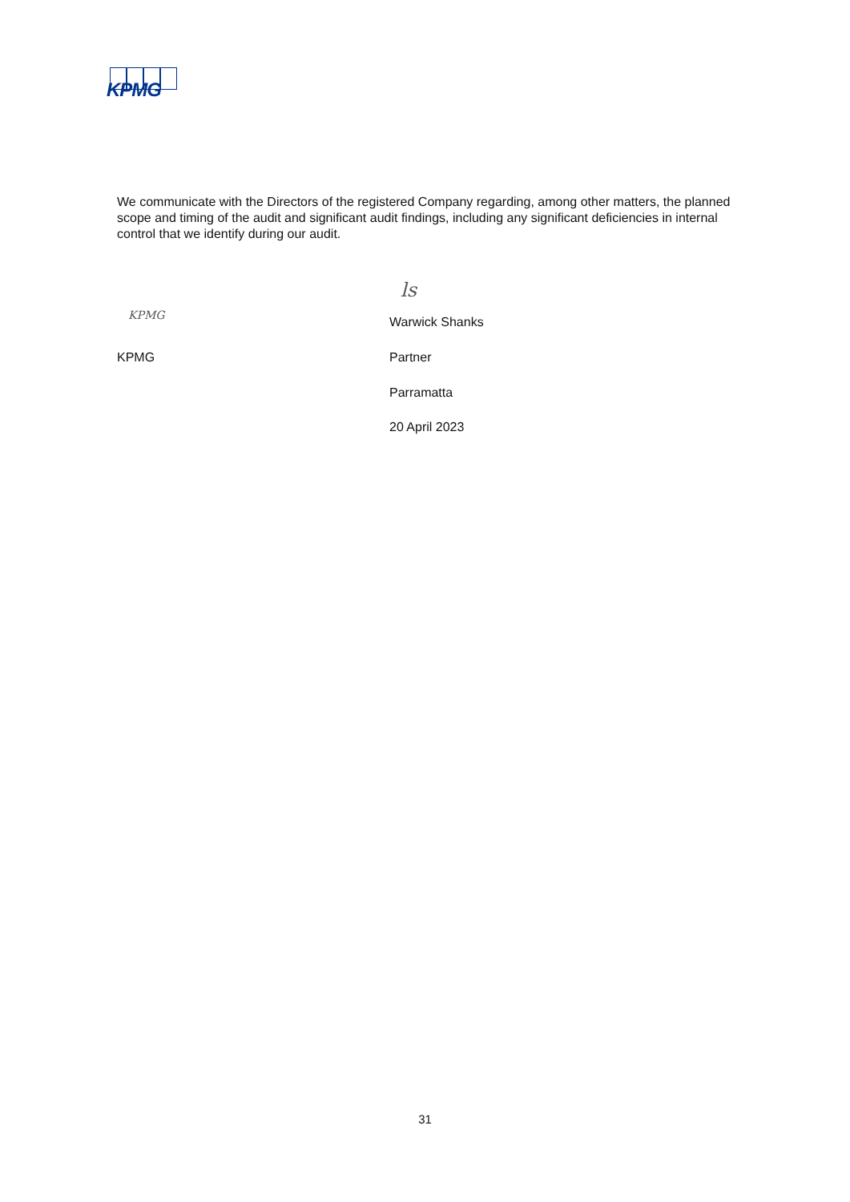KPMG
We communicate with the Directors of the registered Company regarding, among other matters, the planned scope and timing of the audit and significant audit findings, including any significant deficiencies in internal control that we identify during our audit.
KPMG
ls
Warwick Shanks
KPMG Partner
Parramatta
20 April 2023
31